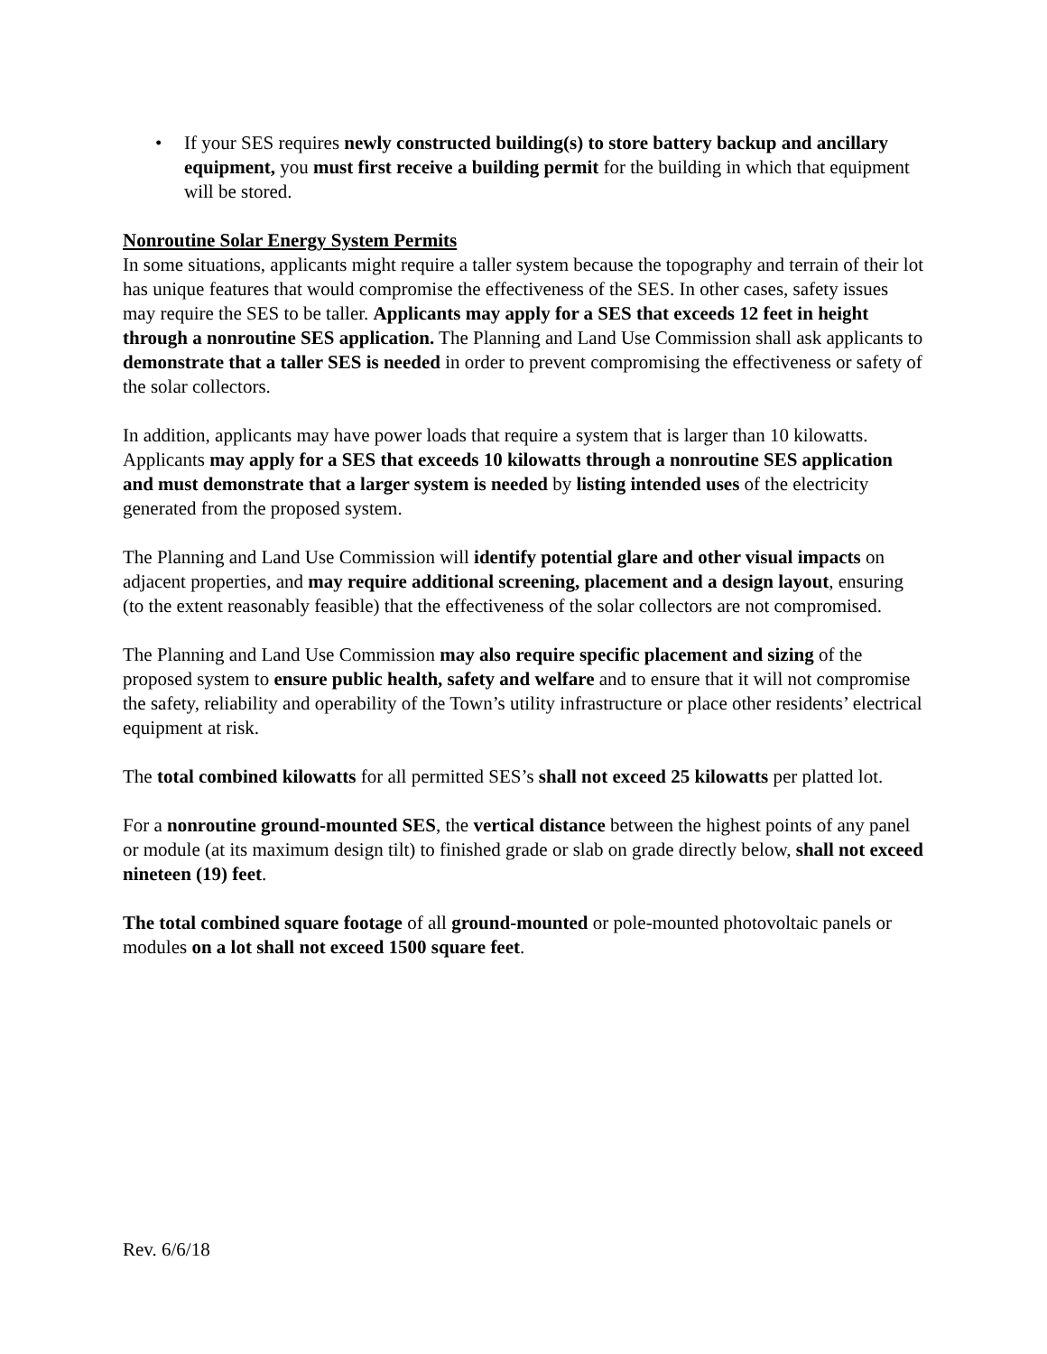• If your SES requires newly constructed building(s) to store battery backup and ancillary equipment, you must first receive a building permit for the building in which that equipment will be stored.
Nonroutine Solar Energy System Permits
In some situations, applicants might require a taller system because the topography and terrain of their lot has unique features that would compromise the effectiveness of the SES. In other cases, safety issues may require the SES to be taller. Applicants may apply for a SES that exceeds 12 feet in height through a nonroutine SES application. The Planning and Land Use Commission shall ask applicants to demonstrate that a taller SES is needed in order to prevent compromising the effectiveness or safety of the solar collectors.
In addition, applicants may have power loads that require a system that is larger than 10 kilowatts. Applicants may apply for a SES that exceeds 10 kilowatts through a nonroutine SES application and must demonstrate that a larger system is needed by listing intended uses of the electricity generated from the proposed system.
The Planning and Land Use Commission will identify potential glare and other visual impacts on adjacent properties, and may require additional screening, placement and a design layout, ensuring (to the extent reasonably feasible) that the effectiveness of the solar collectors are not compromised.
The Planning and Land Use Commission may also require specific placement and sizing of the proposed system to ensure public health, safety and welfare and to ensure that it will not compromise the safety, reliability and operability of the Town’s utility infrastructure or place other residents’ electrical equipment at risk.
The total combined kilowatts for all permitted SES’s shall not exceed 25 kilowatts per platted lot.
For a nonroutine ground-mounted SES, the vertical distance between the highest points of any panel or module (at its maximum design tilt) to finished grade or slab on grade directly below, shall not exceed nineteen (19) feet.
The total combined square footage of all ground-mounted or pole-mounted photovoltaic panels or modules on a lot shall not exceed 1500 square feet.
Rev. 6/6/18